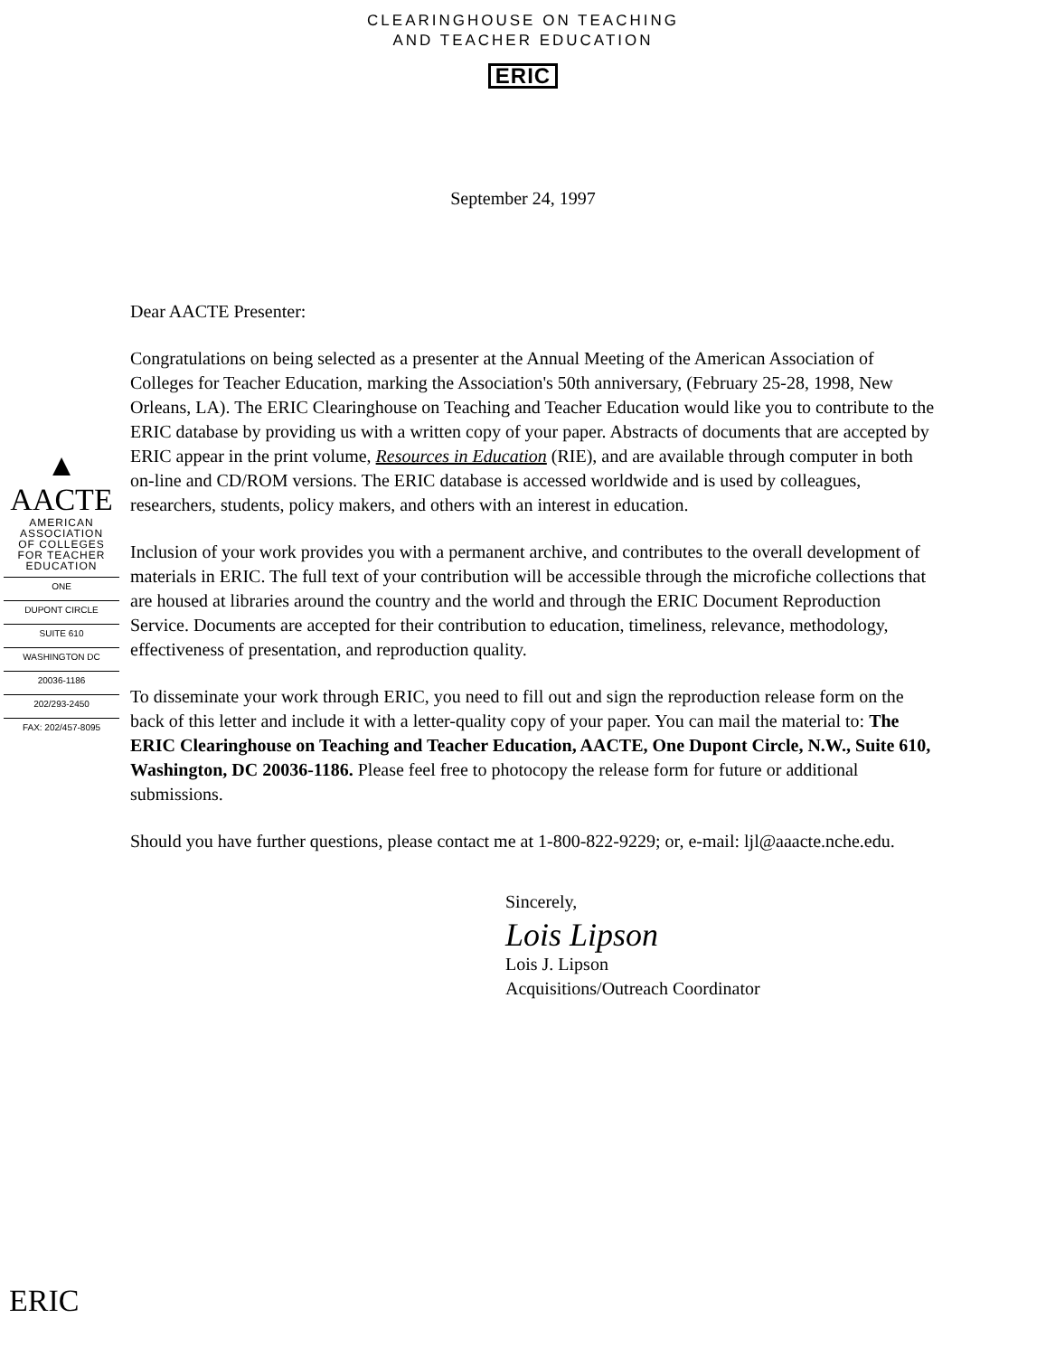CLEARINGHOUSE ON TEACHING
AND TEACHER EDUCATION
ERIC
September 24, 1997
▲
AACTE
AMERICAN
ASSOCIATION
OF COLLEGES
FOR TEACHER
EDUCATION
ONE
DUPONT CIRCLE
SUITE 610
WASHINGTON DC
20036-1186
202/293-2450
FAX: 202/457-8095
Dear AACTE Presenter:
Congratulations on being selected as a presenter at the Annual Meeting of the American Association of Colleges for Teacher Education, marking the Association's 50th anniversary, (February 25-28, 1998, New Orleans, LA). The ERIC Clearinghouse on Teaching and Teacher Education would like you to contribute to the ERIC database by providing us with a written copy of your paper. Abstracts of documents that are accepted by ERIC appear in the print volume, Resources in Education (RIE), and are available through computer in both on-line and CD/ROM versions. The ERIC database is accessed worldwide and is used by colleagues, researchers, students, policy makers, and others with an interest in education.
Inclusion of your work provides you with a permanent archive, and contributes to the overall development of materials in ERIC. The full text of your contribution will be accessible through the microfiche collections that are housed at libraries around the country and the world and through the ERIC Document Reproduction Service. Documents are accepted for their contribution to education, timeliness, relevance, methodology, effectiveness of presentation, and reproduction quality.
To disseminate your work through ERIC, you need to fill out and sign the reproduction release form on the back of this letter and include it with a letter-quality copy of your paper. You can mail the material to: The ERIC Clearinghouse on Teaching and Teacher Education, AACTE, One Dupont Circle, N.W., Suite 610, Washington, DC 20036-1186. Please feel free to photocopy the release form for future or additional submissions.
Should you have further questions, please contact me at 1-800-822-9229; or, e-mail: ljl@aaacte.nche.edu.
Sincerely,
Lois Lipson
Lois J. Lipson
Acquisitions/Outreach Coordinator
ERIC